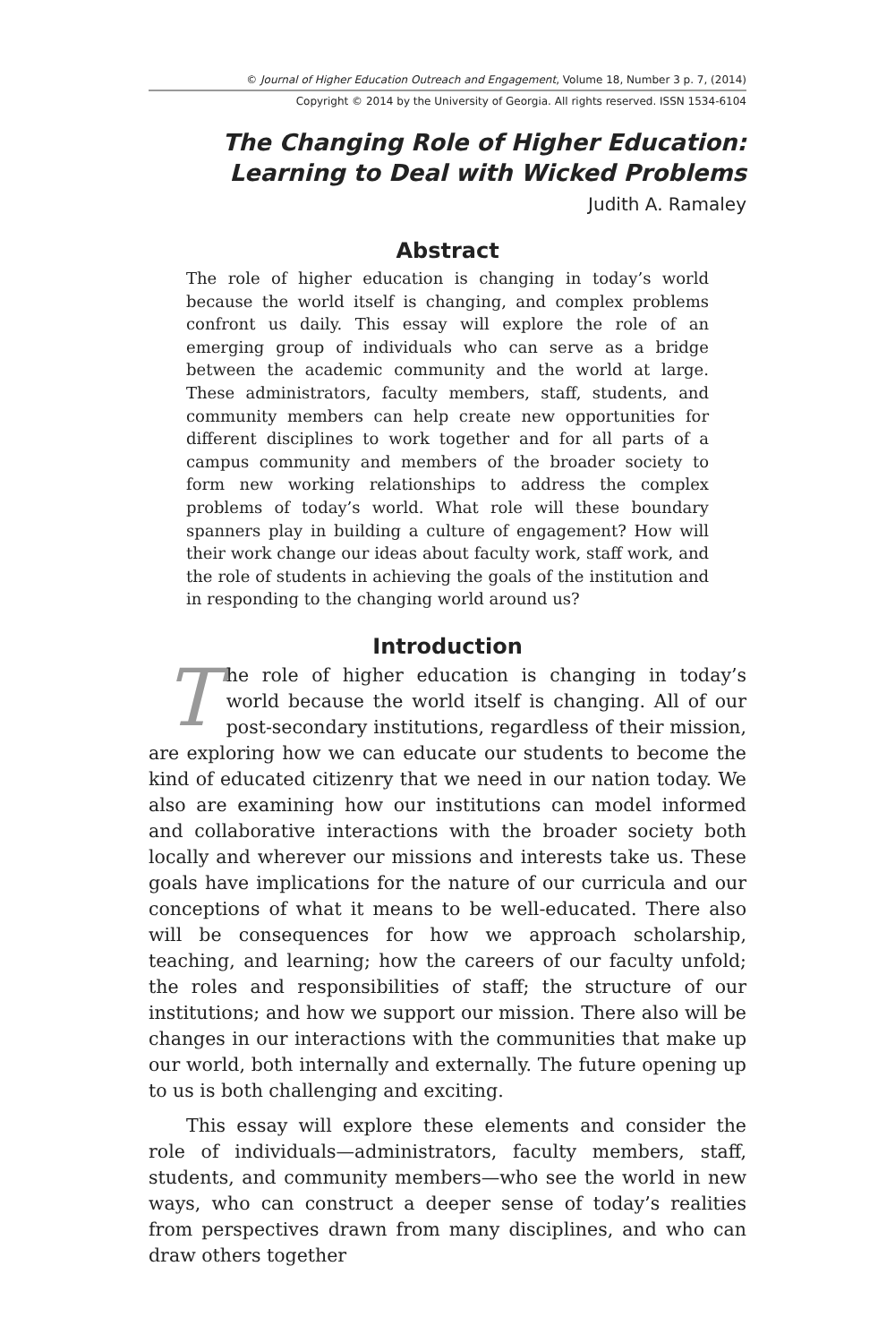© Journal of Higher Education Outreach and Engagement, Volume 18, Number 3 p. 7, (2014)
Copyright © 2014 by the University of Georgia. All rights reserved. ISSN 1534-6104
The Changing Role of Higher Education:
Learning to Deal with Wicked Problems
Judith A. Ramaley
Abstract
The role of higher education is changing in today’s world because the world itself is changing, and complex problems confront us daily. This essay will explore the role of an emerging group of individuals who can serve as a bridge between the academic community and the world at large. These administrators, faculty members, staff, students, and community members can help create new opportunities for different disciplines to work together and for all parts of a campus community and members of the broader society to form new working relationships to address the complex problems of today’s world. What role will these boundary spanners play in building a culture of engagement? How will their work change our ideas about faculty work, staff work, and the role of students in achieving the goals of the institution and in responding to the changing world around us?
Introduction
The role of higher education is changing in today’s world because the world itself is changing. All of our post-secondary institutions, regardless of their mission, are exploring how we can educate our students to become the kind of educated citizenry that we need in our nation today. We also are examining how our institutions can model informed and collaborative interactions with the broader society both locally and wherever our missions and interests take us. These goals have implications for the nature of our curricula and our conceptions of what it means to be well-educated. There also will be consequences for how we approach scholarship, teaching, and learning; how the careers of our faculty unfold; the roles and responsibilities of staff; the structure of our institutions; and how we support our mission. There also will be changes in our interactions with the communities that make up our world, both internally and externally. The future opening up to us is both challenging and exciting.
This essay will explore these elements and consider the role of individuals—administrators, faculty members, staff, students, and community members—who see the world in new ways, who can construct a deeper sense of today’s realities from perspectives drawn from many disciplines, and who can draw others together